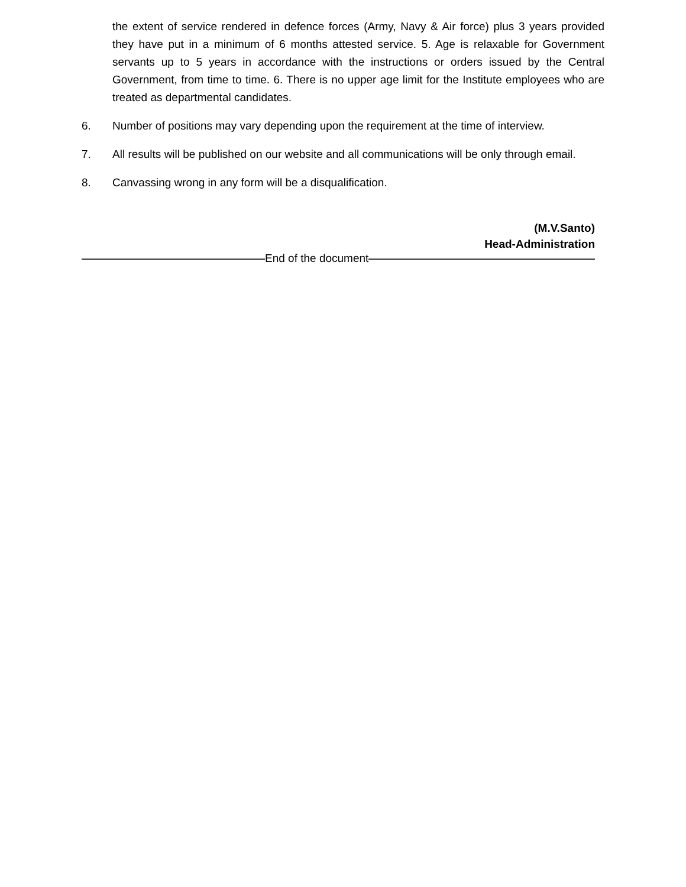the extent of service rendered in defence forces (Army, Navy & Air force) plus 3 years provided they have put in a minimum of 6 months attested service. 5. Age is relaxable for Government servants up to 5 years in accordance with the instructions or orders issued by the Central Government, from time to time. 6. There is no upper age limit for the Institute employees who are treated as departmental candidates.
6. Number of positions may vary depending upon the requirement at the time of interview.
7. All results will be published on our website and all communications will be only through email.
8. Canvassing wrong in any form will be a disqualification.
(M.V.Santo)
Head-Administration
End of the document